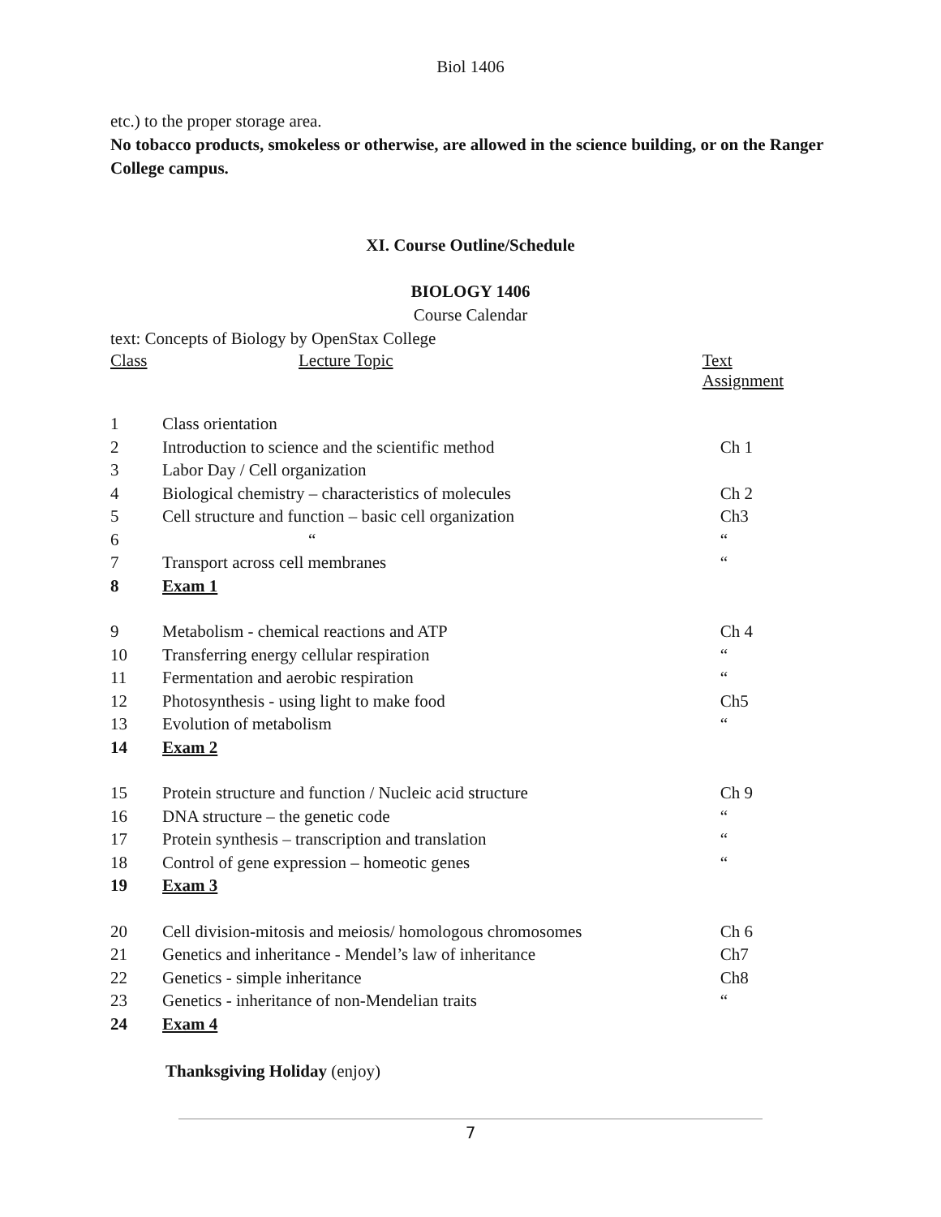Biol 1406
etc.) to the proper storage area.
No tobacco products, smokeless or otherwise, are allowed in the science building, or on the Ranger College campus.
XI. Course Outline/Schedule
BIOLOGY 1406
Course Calendar
text: Concepts of Biology by OpenStax College
| Class | Lecture Topic | Text Assignment |
| --- | --- | --- |
| 1 | Class orientation | |
| 2 | Introduction to science and the scientific method | Ch 1 |
| 3 | Labor Day / Cell organization | |
| 4 | Biological chemistry – characteristics of molecules | Ch 2 |
| 5 | Cell structure and function – basic cell organization | Ch3 |
| 6 | “ | “ |
| 7 | Transport across cell membranes | “ |
| 8 | Exam 1 | |
| 9 | Metabolism - chemical reactions and ATP | Ch 4 |
| 10 | Transferring energy cellular respiration | “ |
| 11 | Fermentation and aerobic respiration | “ |
| 12 | Photosynthesis - using light to make food | Ch5 |
| 13 | Evolution of metabolism | “ |
| 14 | Exam 2 | |
| 15 | Protein structure and function / Nucleic acid structure | Ch 9 |
| 16 | DNA structure – the genetic code | “ |
| 17 | Protein synthesis – transcription and translation | “ |
| 18 | Control of gene expression – homeotic genes | “ |
| 19 | Exam 3 | |
| 20 | Cell division-mitosis and meiosis/ homologous chromosomes | Ch 6 |
| 21 | Genetics and inheritance - Mendel’s law of inheritance | Ch7 |
| 22 | Genetics - simple inheritance | Ch8 |
| 23 | Genetics - inheritance of non-Mendelian traits | “ |
| 24 | Exam 4 | |
Thanksgiving Holiday (enjoy)
7